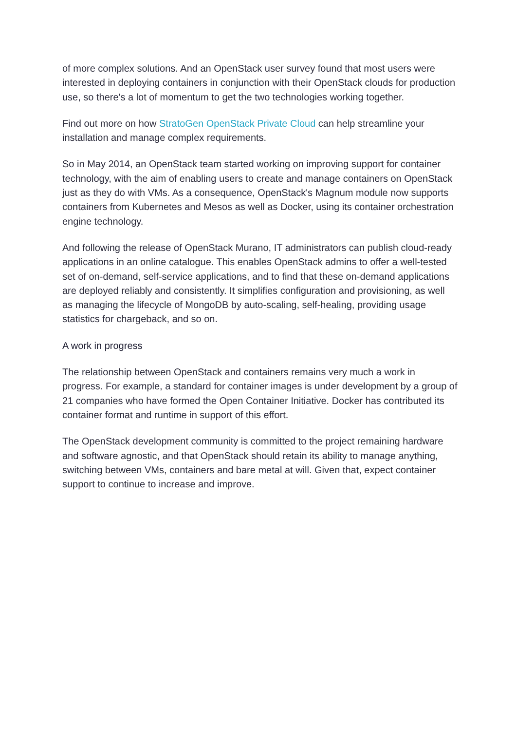of more complex solutions. And an OpenStack user survey found that most users were interested in deploying containers in conjunction with their OpenStack clouds for production use, so there's a lot of momentum to get the two technologies working together.
Find out more on how StratoGen OpenStack Private Cloud can help streamline your installation and manage complex requirements.
So in May 2014, an OpenStack team started working on improving support for container technology, with the aim of enabling users to create and manage containers on OpenStack just as they do with VMs. As a consequence, OpenStack's Magnum module now supports containers from Kubernetes and Mesos as well as Docker, using its container orchestration engine technology.
And following the release of OpenStack Murano, IT administrators can publish cloud-ready applications in an online catalogue. This enables OpenStack admins to offer a well-tested set of on-demand, self-service applications, and to find that these on-demand applications are deployed reliably and consistently. It simplifies configuration and provisioning, as well as managing the lifecycle of MongoDB by auto-scaling, self-healing, providing usage statistics for chargeback, and so on.
A work in progress
The relationship between OpenStack and containers remains very much a work in progress. For example, a standard for container images is under development by a group of 21 companies who have formed the Open Container Initiative. Docker has contributed its container format and runtime in support of this effort.
The OpenStack development community is committed to the project remaining hardware and software agnostic, and that OpenStack should retain its ability to manage anything, switching between VMs, containers and bare metal at will. Given that, expect container support to continue to increase and improve.